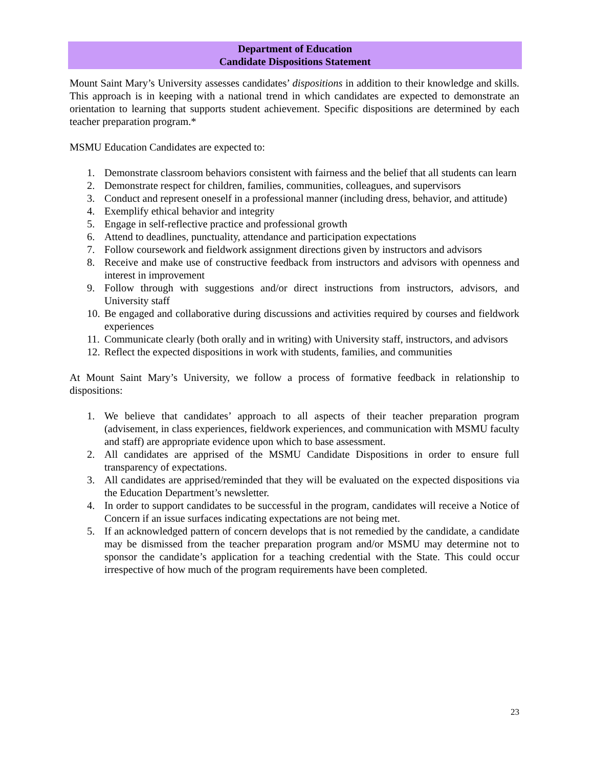Department of Education
Candidate Dispositions Statement
Mount Saint Mary’s University assesses candidates’ dispositions in addition to their knowledge and skills. This approach is in keeping with a national trend in which candidates are expected to demonstrate an orientation to learning that supports student achievement. Specific dispositions are determined by each teacher preparation program.*
MSMU Education Candidates are expected to:
1. Demonstrate classroom behaviors consistent with fairness and the belief that all students can learn
2. Demonstrate respect for children, families, communities, colleagues, and supervisors
3. Conduct and represent oneself in a professional manner (including dress, behavior, and attitude)
4. Exemplify ethical behavior and integrity
5. Engage in self-reflective practice and professional growth
6. Attend to deadlines, punctuality, attendance and participation expectations
7. Follow coursework and fieldwork assignment directions given by instructors and advisors
8. Receive and make use of constructive feedback from instructors and advisors with openness and interest in improvement
9. Follow through with suggestions and/or direct instructions from instructors, advisors, and University staff
10. Be engaged and collaborative during discussions and activities required by courses and fieldwork experiences
11. Communicate clearly (both orally and in writing) with University staff, instructors, and advisors
12. Reflect the expected dispositions in work with students, families, and communities
At Mount Saint Mary’s University, we follow a process of formative feedback in relationship to dispositions:
1. We believe that candidates’ approach to all aspects of their teacher preparation program (advisement, in class experiences, fieldwork experiences, and communication with MSMU faculty and staff) are appropriate evidence upon which to base assessment.
2. All candidates are apprised of the MSMU Candidate Dispositions in order to ensure full transparency of expectations.
3. All candidates are apprised/reminded that they will be evaluated on the expected dispositions via the Education Department’s newsletter.
4. In order to support candidates to be successful in the program, candidates will receive a Notice of Concern if an issue surfaces indicating expectations are not being met.
5. If an acknowledged pattern of concern develops that is not remedied by the candidate, a candidate may be dismissed from the teacher preparation program and/or MSMU may determine not to sponsor the candidate’s application for a teaching credential with the State. This could occur irrespective of how much of the program requirements have been completed.
23